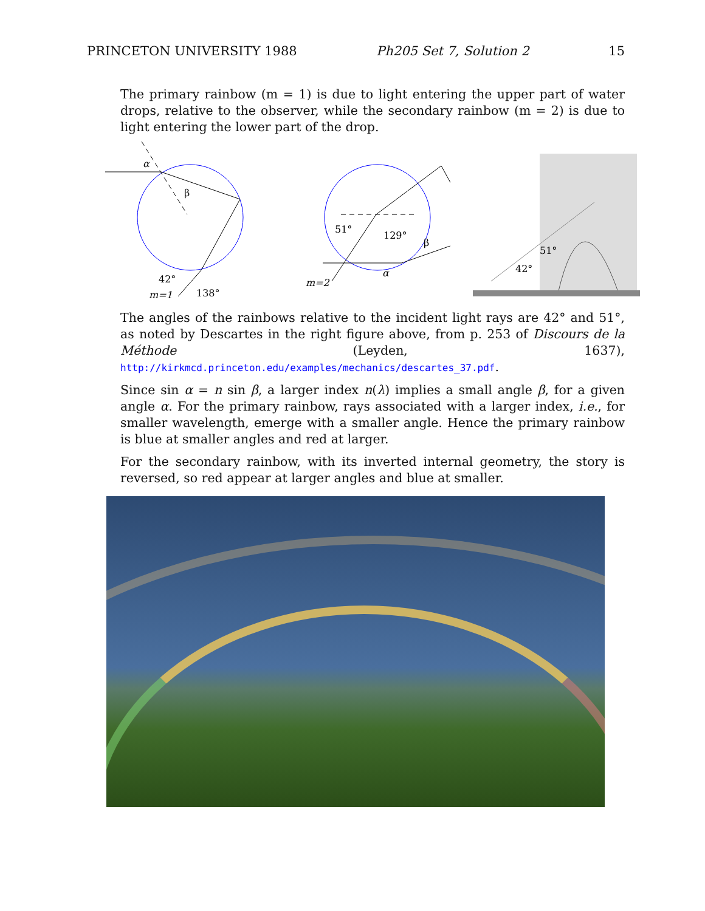PRINCETON UNIVERSITY 1988 Ph205 Set 7, Solution 2 15
The primary rainbow (m = 1) is due to light entering the upper part of water drops, relative to the observer, while the secondary rainbow (m = 2) is due to light entering the lower part of the drop.
α
β
42°
138°
m=1
51°
129°
β
α
m=2
51°
42°
The angles of the rainbows relative to the incident light rays are 42° and 51°, as noted by Descartes in the right figure above, from p. 253 of Discours de la Méthode (Leyden, 1637), http://kirkmcd.princeton.edu/examples/mechanics/descartes_37.pdf.
Since sin α = n sin β, a larger index n(λ) implies a small angle β, for a given angle α. For the primary rainbow, rays associated with a larger index, i.e., for smaller wavelength, emerge with a smaller angle. Hence the primary rainbow is blue at smaller angles and red at larger.
For the secondary rainbow, with its inverted internal geometry, the story is reversed, so red appear at larger angles and blue at smaller.